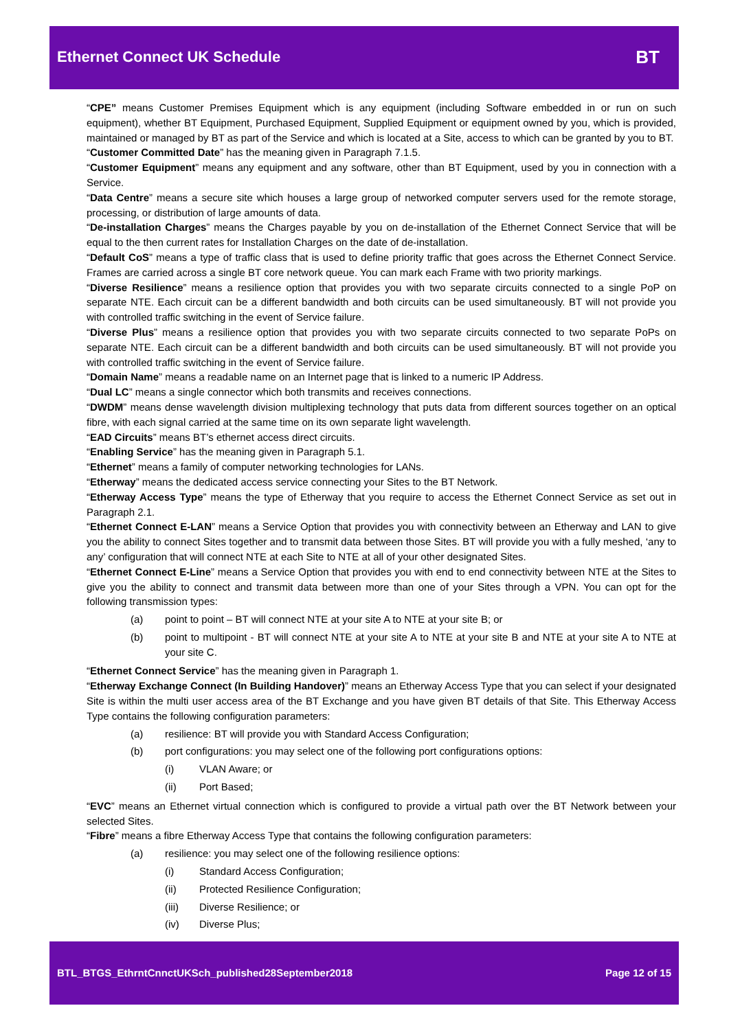Ethernet Connect UK Schedule
BT
“CPE” means Customer Premises Equipment which is any equipment (including Software embedded in or run on such equipment), whether BT Equipment, Purchased Equipment, Supplied Equipment or equipment owned by you, which is provided, maintained or managed by BT as part of the Service and which is located at a Site, access to which can be granted by you to BT.
“Customer Committed Date” has the meaning given in Paragraph 7.1.5.
“Customer Equipment” means any equipment and any software, other than BT Equipment, used by you in connection with a Service.
“Data Centre” means a secure site which houses a large group of networked computer servers used for the remote storage, processing, or distribution of large amounts of data.
“De-installation Charges” means the Charges payable by you on de-installation of the Ethernet Connect Service that will be equal to the then current rates for Installation Charges on the date of de-installation.
“Default CoS” means a type of traffic class that is used to define priority traffic that goes across the Ethernet Connect Service. Frames are carried across a single BT core network queue. You can mark each Frame with two priority markings.
“Diverse Resilience” means a resilience option that provides you with two separate circuits connected to a single PoP on separate NTE. Each circuit can be a different bandwidth and both circuits can be used simultaneously. BT will not provide you with controlled traffic switching in the event of Service failure.
“Diverse Plus” means a resilience option that provides you with two separate circuits connected to two separate PoPs on separate NTE. Each circuit can be a different bandwidth and both circuits can be used simultaneously. BT will not provide you with controlled traffic switching in the event of Service failure.
“Domain Name” means a readable name on an Internet page that is linked to a numeric IP Address.
“Dual LC” means a single connector which both transmits and receives connections.
“DWDM” means dense wavelength division multiplexing technology that puts data from different sources together on an optical fibre, with each signal carried at the same time on its own separate light wavelength.
“EAD Circuits” means BT’s ethernet access direct circuits.
“Enabling Service” has the meaning given in Paragraph 5.1.
“Ethernet” means a family of computer networking technologies for LANs.
“Etherway” means the dedicated access service connecting your Sites to the BT Network.
“Etherway Access Type” means the type of Etherway that you require to access the Ethernet Connect Service as set out in Paragraph 2.1.
“Ethernet Connect E-LAN” means a Service Option that provides you with connectivity between an Etherway and LAN to give you the ability to connect Sites together and to transmit data between those Sites. BT will provide you with a fully meshed, ‘any to any’ configuration that will connect NTE at each Site to NTE at all of your other designated Sites.
“Ethernet Connect E-Line” means a Service Option that provides you with end to end connectivity between NTE at the Sites to give you the ability to connect and transmit data between more than one of your Sites through a VPN. You can opt for the following transmission types:
(a) point to point – BT will connect NTE at your site A to NTE at your site B; or
(b) point to multipoint - BT will connect NTE at your site A to NTE at your site B and NTE at your site A to NTE at your site C.
“Ethernet Connect Service” has the meaning given in Paragraph 1.
“Etherway Exchange Connect (In Building Handover)” means an Etherway Access Type that you can select if your designated Site is within the multi user access area of the BT Exchange and you have given BT details of that Site. This Etherway Access Type contains the following configuration parameters:
(a) resilience: BT will provide you with Standard Access Configuration;
(b) port configurations: you may select one of the following port configurations options:
(i) VLAN Aware; or
(ii) Port Based;
“EVC” means an Ethernet virtual connection which is configured to provide a virtual path over the BT Network between your selected Sites.
“Fibre” means a fibre Etherway Access Type that contains the following configuration parameters:
(a) resilience: you may select one of the following resilience options:
(i) Standard Access Configuration;
(ii) Protected Resilience Configuration;
(iii) Diverse Resilience; or
(iv) Diverse Plus;
BTL_BTGS_EthrntCnnctUKSch_published28September2018 Page 12 of 15